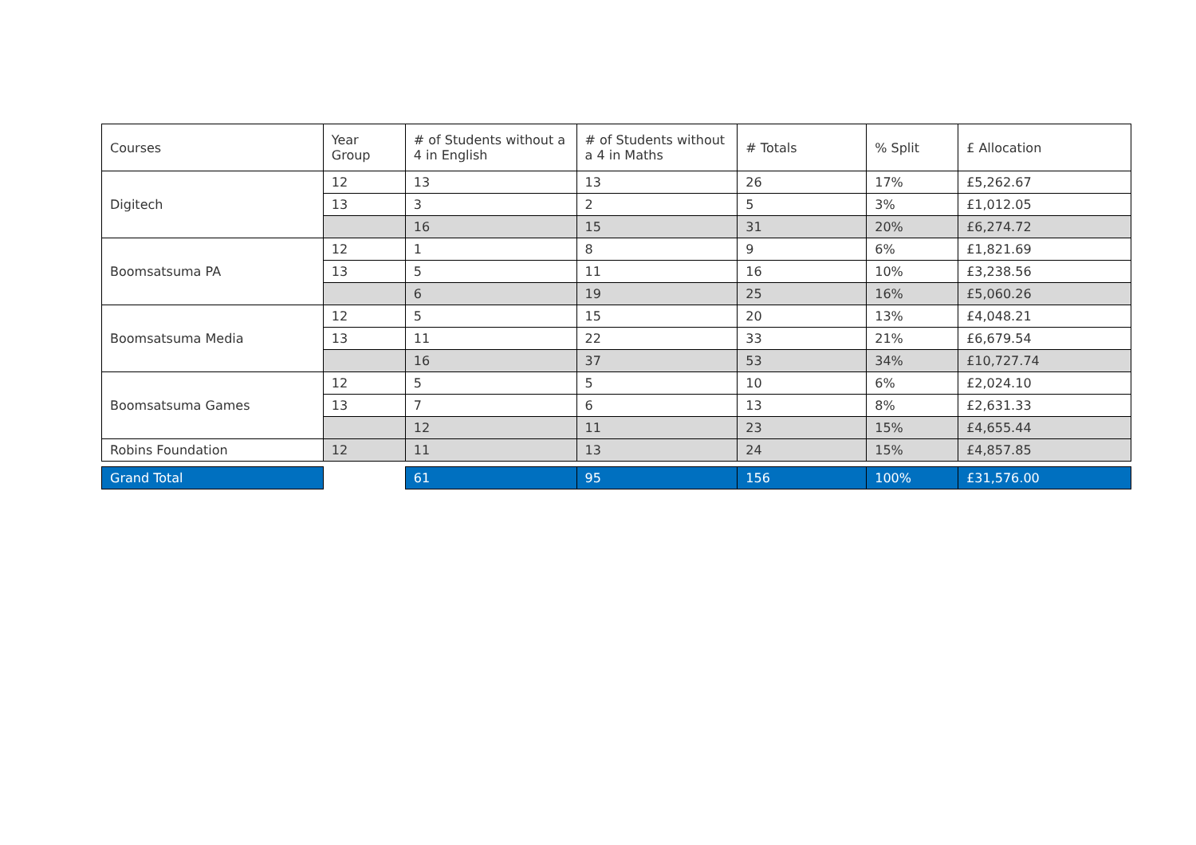| Courses | Year Group | # of Students without a 4 in English | # of Students without a 4 in Maths | # Totals | % Split | £ Allocation |
| Digitech | 12 | 13 | 13 | 26 | 17% | £5,262.67 |
| | 13 | 3 | 2 | 5 | 3% | £1,012.05 |
| | | 16 | 15 | 31 | 20% | £6,274.72 |
| Boomsatsuma PA | 12 | 1 | 8 | 9 | 6% | £1,821.69 |
| | 13 | 5 | 11 | 16 | 10% | £3,238.56 |
| | | 6 | 19 | 25 | 16% | £5,060.26 |
| Boomsatsuma Media | 12 | 5 | 15 | 20 | 13% | £4,048.21 |
| | 13 | 11 | 22 | 33 | 21% | £6,679.54 |
| | | 16 | 37 | 53 | 34% | £10,727.74 |
| Boomsatsuma Games | 12 | 5 | 5 | 10 | 6% | £2,024.10 |
| | 13 | 7 | 6 | 13 | 8% | £2,631.33 |
| | | 12 | 11 | 23 | 15% | £4,655.44 |
| Robins Foundation | 12 | 11 | 13 | 24 | 15% | £4,857.85 |
| Grand Total | | 61 | 95 | 156 | 100% | £31,576.00 |